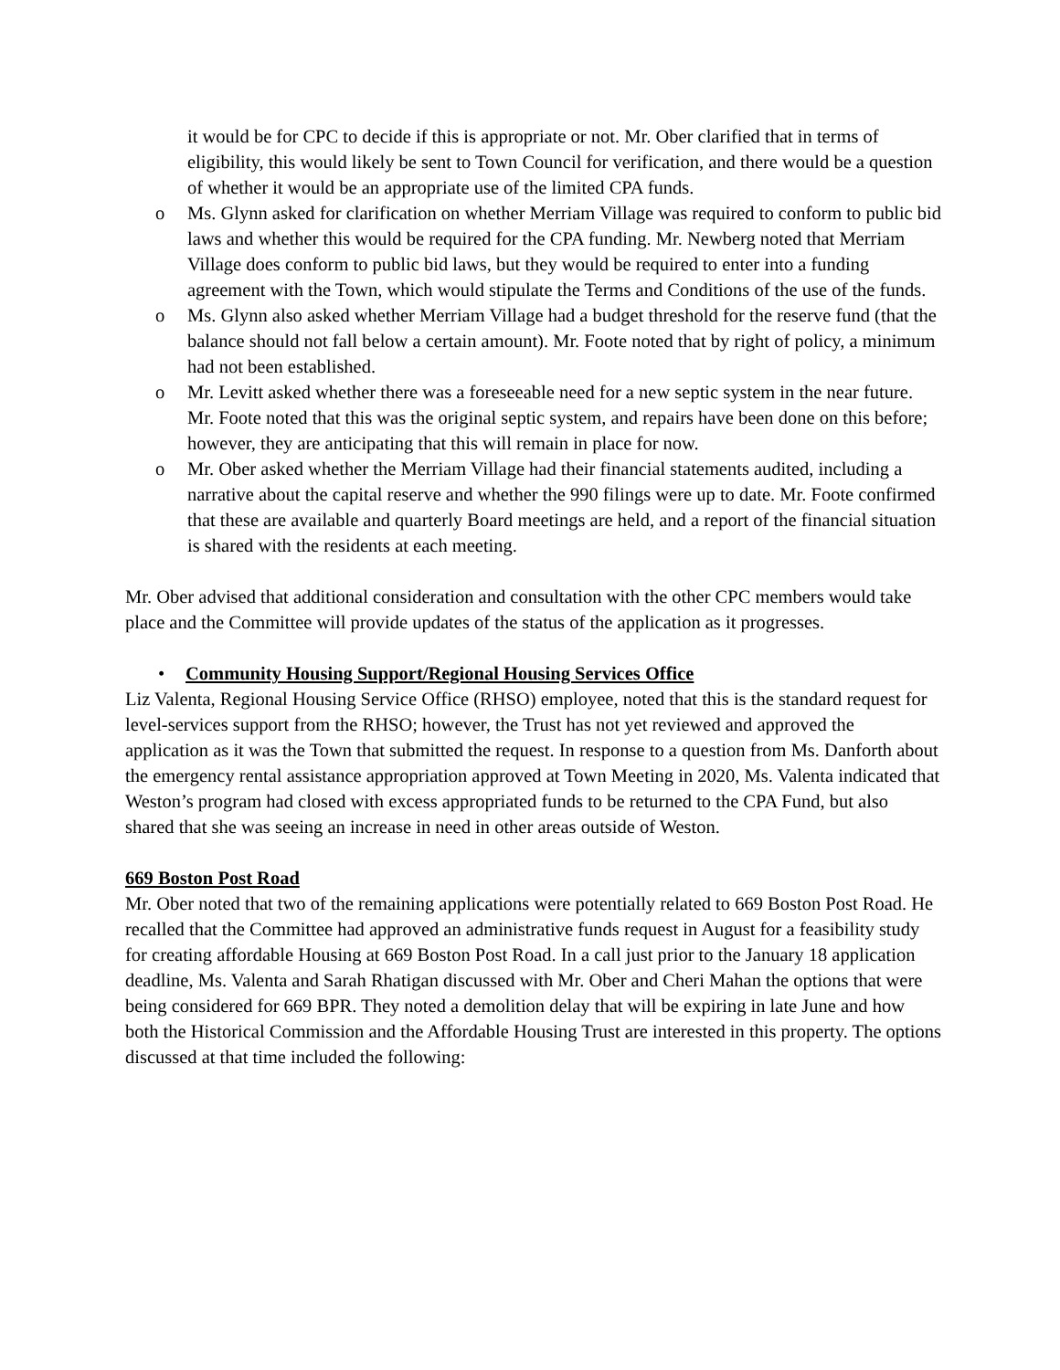it would be for CPC to decide if this is appropriate or not. Mr. Ober clarified that in terms of eligibility, this would likely be sent to Town Council for verification, and there would be a question of whether it would be an appropriate use of the limited CPA funds.
o Ms. Glynn asked for clarification on whether Merriam Village was required to conform to public bid laws and whether this would be required for the CPA funding. Mr. Newberg noted that Merriam Village does conform to public bid laws, but they would be required to enter into a funding agreement with the Town, which would stipulate the Terms and Conditions of the use of the funds.
o Ms. Glynn also asked whether Merriam Village had a budget threshold for the reserve fund (that the balance should not fall below a certain amount). Mr. Foote noted that by right of policy, a minimum had not been established.
o Mr. Levitt asked whether there was a foreseeable need for a new septic system in the near future. Mr. Foote noted that this was the original septic system, and repairs have been done on this before; however, they are anticipating that this will remain in place for now.
o Mr. Ober asked whether the Merriam Village had their financial statements audited, including a narrative about the capital reserve and whether the 990 filings were up to date. Mr. Foote confirmed that these are available and quarterly Board meetings are held, and a report of the financial situation is shared with the residents at each meeting.
Mr. Ober advised that additional consideration and consultation with the other CPC members would take place and the Committee will provide updates of the status of the application as it progresses.
• Community Housing Support/Regional Housing Services Office
Liz Valenta, Regional Housing Service Office (RHSO) employee, noted that this is the standard request for level-services support from the RHSO; however, the Trust has not yet reviewed and approved the application as it was the Town that submitted the request. In response to a question from Ms. Danforth about the emergency rental assistance appropriation approved at Town Meeting in 2020, Ms. Valenta indicated that Weston’s program had closed with excess appropriated funds to be returned to the CPA Fund, but also shared that she was seeing an increase in need in other areas outside of Weston.
669 Boston Post Road
Mr. Ober noted that two of the remaining applications were potentially related to 669 Boston Post Road. He recalled that the Committee had approved an administrative funds request in August for a feasibility study for creating affordable Housing at 669 Boston Post Road. In a call just prior to the January 18 application deadline, Ms. Valenta and Sarah Rhatigan discussed with Mr. Ober and Cheri Mahan the options that were being considered for 669 BPR. They noted a demolition delay that will be expiring in late June and how both the Historical Commission and the Affordable Housing Trust are interested in this property. The options discussed at that time included the following: